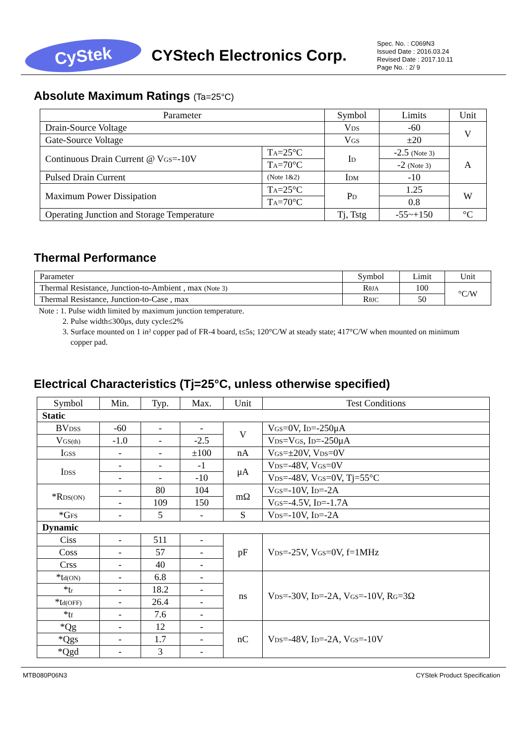CyStek
CYStech Electronics Corp.
Spec. No. : C069N3
Issued Date : 2016.03.24
Revised Date : 2017.10.11
Page No. : 2/ 9
Absolute Maximum Ratings (Ta=25°C)
| Parameter | | Symbol | Limits | Unit |
| --- | --- | --- | --- | --- |
| Drain-Source Voltage | | V<sub>DS</sub> | -60 | V |
| Gate-Source Voltage | | V<sub>GS</sub> | ±20 | |
| Continuous Drain Current @ V<sub>GS</sub>=-10V | T<sub>A</sub>=25°C | I<sub>D</sub> | -2.5 (Note 3) | A |
| | T<sub>A</sub>=70°C | | -2 (Note 3) | |
| Pulsed Drain Current | (Note 1&2) | I<sub>DM</sub> | -10 | |
| Maximum Power Dissipation | T<sub>A</sub>=25°C | P<sub>D</sub> | 1.25 | W |
| | T<sub>A</sub>=70°C | | 0.8 | |
| Operating Junction and Storage Temperature | | Tj, Tstg | -55~+150 | °C |
Thermal Performance
| Parameter | Symbol | Limit | Unit |
| Thermal Resistance, Junction-to-Ambient , max (Note 3) | R<sub>θJA</sub> | 100 | °C/W |
| Thermal Resistance, Junction-to-Case , max | R<sub>θJC</sub> | 50 | |
Note : 1. Pulse width limited by maximum junction temperature.
2. Pulse width≤300μs, duty cycle≤2%
3. Surface mounted on 1 in² copper pad of FR-4 board, t≤5s; 120°C/W at steady state; 417°C/W when mounted on minimum
copper pad.
Electrical Characteristics (Tj=25°C, unless otherwise specified)
| Symbol | Min. | Typ. | Max. | Unit | Test Conditions |
| Static | | | | | |
| BV<sub>DSS</sub> | -60 | - | - | V | V<sub>GS</sub>=0V, I<sub>D</sub>=-250μA |
| V<sub>GS(th)</sub> | -1.0 | - | -2.5 | | V<sub>DS</sub>=V<sub>GS</sub>, I<sub>D</sub>=-250μA |
| I<sub>GSS</sub> | - | - | ±100 | nA | V<sub>GS</sub>=±20V, V<sub>DS</sub>=0V |
| I<sub>DSS</sub> | - | - | -1 | μA | V<sub>DS</sub>=-48V, V<sub>GS</sub>=0V |
| | - | - | -10 | | V<sub>DS</sub>=-48V, V<sub>GS</sub>=0V, Tj=55°C |
| *R<sub>DS(ON)</sub> | - | 80 | 104 | mΩ | V<sub>GS</sub>=-10V, I<sub>D</sub>=-2A |
| | - | 109 | 150 | | V<sub>GS</sub>=-4.5V, I<sub>D</sub>=-1.7A |
| *G<sub>FS</sub> | - | 5 | - | S | V<sub>DS</sub>=-10V, I<sub>D</sub>=-2A |
| Dynamic | | | | | |
| Ciss | - | 511 | - | pF | V<sub>DS</sub>=-25V, V<sub>GS</sub>=0V, f=1MHz |
| Coss | - | 57 | - | | |
| Crss | - | 40 | - | | |
| *t<sub>d(ON)</sub> | - | 6.8 | - | ns | V<sub>DS</sub>=-30V, I<sub>D</sub>=-2A, V<sub>GS</sub>=-10V, R<sub>G</sub>=3Ω |
| *t<sub>r</sub> | - | 18.2 | - | | |
| *t<sub>d(OFF)</sub> | - | 26.4 | - | | |
| *t<sub>f</sub> | - | 7.6 | - | | |
| *Qg | - | 12 | - | nC | V<sub>DS</sub>=-48V, I<sub>D</sub>=-2A, V<sub>GS</sub>=-10V |
| *Qgs | - | 1.7 | - | | |
| *Qgd | - | 3 | - | | |
MTB080P06N3 CYStek Product Specification